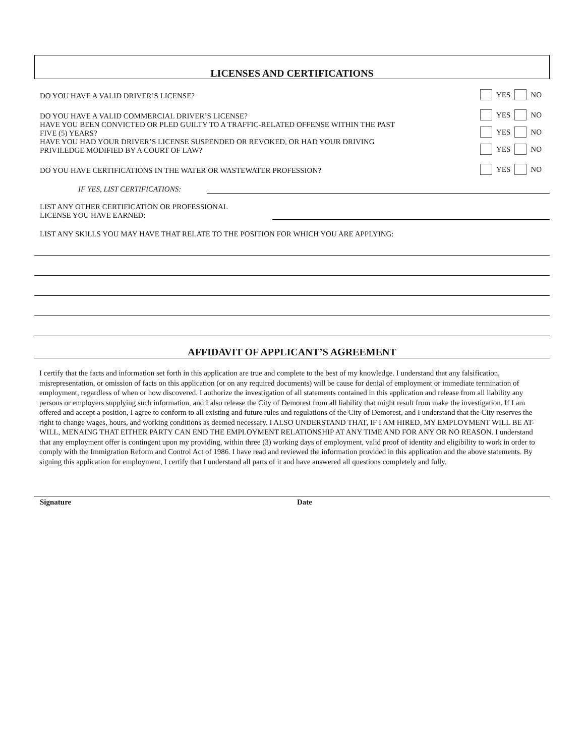LICENSES AND CERTIFICATIONS
DO YOU HAVE A VALID DRIVER’S LICENSE? YES NO
DO YOU HAVE A VALID COMMERCIAL DRIVER’S LICENSE? YES NO
HAVE YOU BEEN CONVICTED OR PLED GUILTY TO A TRAFFIC-RELATED OFFENSE WITHIN THE PAST
FIVE (5) YEARS? YES NO
HAVE YOU HAD YOUR DRIVER’S LICENSE SUSPENDED OR REVOKED, OR HAD YOUR DRIVING
PRIVILEDGE MODIFIED BY A COURT OF LAW? YES NO
DO YOU HAVE CERTIFICATIONS IN THE WATER OR WASTEWATER PROFESSION? YES NO
IF YES, LIST CERTIFICATIONS:
LIST ANY OTHER CERTIFICATION OR PROFESSIONAL
LICENSE YOU HAVE EARNED:
LIST ANY SKILLS YOU MAY HAVE THAT RELATE TO THE POSITION FOR WHICH YOU ARE APPLYING:
AFFIDAVIT OF APPLICANT’S AGREEMENT
I certify that the facts and information set forth in this application are true and complete to the best of my knowledge. I understand that any falsification, misrepresentation, or omission of facts on this application (or on any required documents) will be cause for denial of employment or immediate termination of employment, regardless of when or how discovered. I authorize the investigation of all statements contained in this application and release from all liability any persons or employers supplying such information, and I also release the City of Demorest from all liability that might result from make the investigation. If I am offered and accept a position, I agree to conform to all existing and future rules and regulations of the City of Demorest, and I understand that the City reserves the right to change wages, hours, and working conditions as deemed necessary. I ALSO UNDERSTAND THAT, IF I AM HIRED, MY EMPLOYMENT WILL BE AT-WILL, MENAING THAT EITHER PARTY CAN END THE EMPLOYMENT RELATIONSHIP AT ANY TIME AND FOR ANY OR NO REASON. I understand that any employment offer is contingent upon my providing, within three (3) working days of employment, valid proof of identity and eligibility to work in order to comply with the Immigration Reform and Control Act of 1986. I have read and reviewed the information provided in this application and the above statements. By signing this application for employment, I certify that I understand all parts of it and have answered all questions completely and fully.
Signature Date